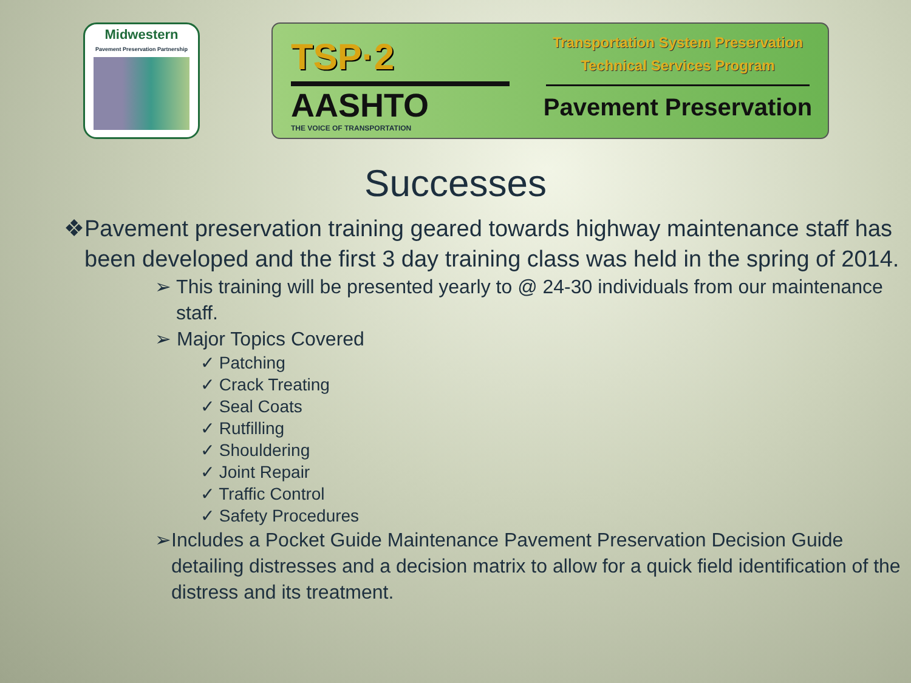Midwestern
Pavement Preservation Partnership
TSP·2
AASHTO
THE VOICE OF TRANSPORTATION
Transportation System Preservation
Technical Services Program
Pavement Preservation
Successes
❖ Pavement preservation training geared towards highway maintenance staff has been developed and the first 3 day training class was held in the spring of 2014.
➢ This training will be presented yearly to @ 24-30 individuals from our maintenance staff.
➢ Major Topics Covered
✓ Patching
✓ Crack Treating
✓ Seal Coats
✓ Rutfilling
✓ Shouldering
✓ Joint Repair
✓ Traffic Control
✓ Safety Procedures
➢ Includes a Pocket Guide Maintenance Pavement Preservation Decision Guide detailing distresses and a decision matrix to allow for a quick field identification of the distress and its treatment.